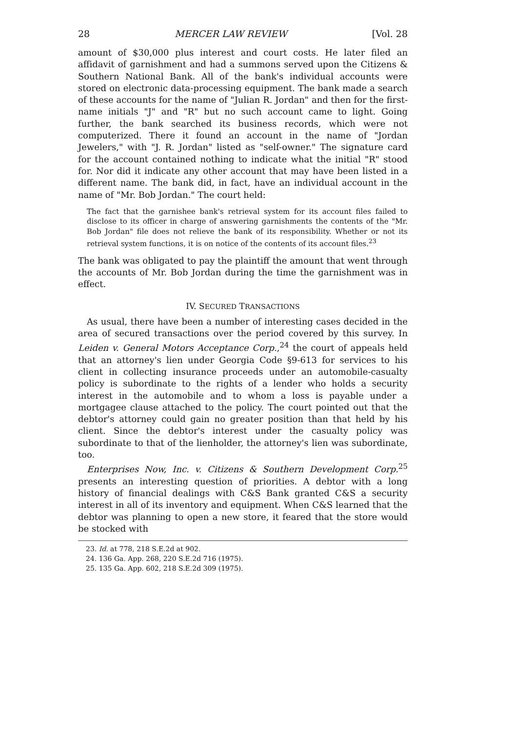28 MERCER LAW REVIEW [Vol. 28
amount of $30,000 plus interest and court costs. He later filed an affidavit of garnishment and had a summons served upon the Citizens & Southern National Bank. All of the bank's individual accounts were stored on electronic data-processing equipment. The bank made a search of these accounts for the name of "Julian R. Jordan" and then for the first-name initials "J" and "R" but no such account came to light. Going further, the bank searched its business records, which were not computerized. There it found an account in the name of "Jordan Jewelers," with "J. R. Jordan" listed as "self-owner." The signature card for the account contained nothing to indicate what the initial "R" stood for. Nor did it indicate any other account that may have been listed in a different name. The bank did, in fact, have an individual account in the name of "Mr. Bob Jordan." The court held:
The fact that the garnishee bank's retrieval system for its account files failed to disclose to its officer in charge of answering garnishments the contents of the "Mr. Bob Jordan" file does not relieve the bank of its responsibility. Whether or not its retrieval system functions, it is on notice of the contents of its account files.<sup>23</sup>
The bank was obligated to pay the plaintiff the amount that went through the accounts of Mr. Bob Jordan during the time the garnishment was in effect.
IV. SECURED TRANSACTIONS
As usual, there have been a number of interesting cases decided in the area of secured transactions over the period covered by this survey. In Leiden v. General Motors Acceptance Corp.,<sup>24</sup> the court of appeals held that an attorney's lien under Georgia Code §9-613 for services to his client in collecting insurance proceeds under an automobile-casualty policy is subordinate to the rights of a lender who holds a security interest in the automobile and to whom a loss is payable under a mortgagee clause attached to the policy. The court pointed out that the debtor's attorney could gain no greater position than that held by his client. Since the debtor's interest under the casualty policy was subordinate to that of the lienholder, the attorney's lien was subordinate, too.
Enterprises Now, Inc. v. Citizens & Southern Development Corp.<sup>25</sup> presents an interesting question of priorities. A debtor with a long history of financial dealings with C&S Bank granted C&S a security interest in all of its inventory and equipment. When C&S learned that the debtor was planning to open a new store, it feared that the store would be stocked with
23. Id. at 778, 218 S.E.2d at 902.
24. 136 Ga. App. 268, 220 S.E.2d 716 (1975).
25. 135 Ga. App. 602, 218 S.E.2d 309 (1975).